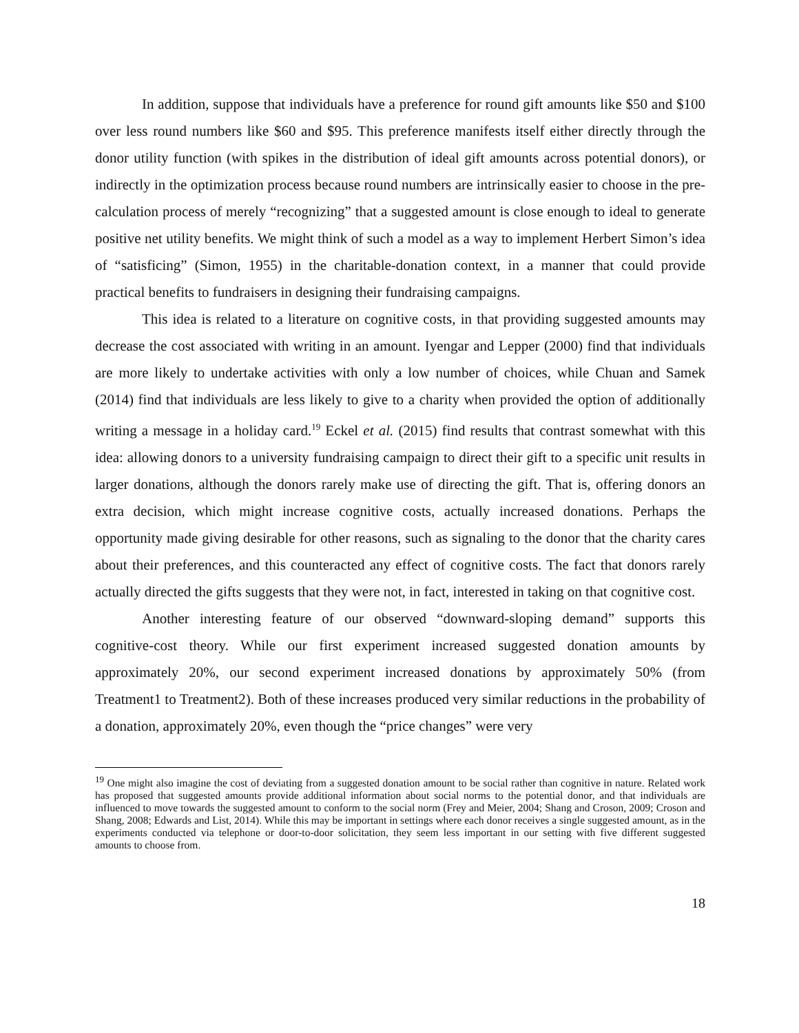In addition, suppose that individuals have a preference for round gift amounts like $50 and $100 over less round numbers like $60 and $95. This preference manifests itself either directly through the donor utility function (with spikes in the distribution of ideal gift amounts across potential donors), or indirectly in the optimization process because round numbers are intrinsically easier to choose in the pre-calculation process of merely “recognizing” that a suggested amount is close enough to ideal to generate positive net utility benefits. We might think of such a model as a way to implement Herbert Simon’s idea of “satisficing” (Simon, 1955) in the charitable-donation context, in a manner that could provide practical benefits to fundraisers in designing their fundraising campaigns.
This idea is related to a literature on cognitive costs, in that providing suggested amounts may decrease the cost associated with writing in an amount. Iyengar and Lepper (2000) find that individuals are more likely to undertake activities with only a low number of choices, while Chuan and Samek (2014) find that individuals are less likely to give to a charity when provided the option of additionally writing a message in a holiday card.<sup>19</sup> Eckel et al. (2015) find results that contrast somewhat with this idea: allowing donors to a university fundraising campaign to direct their gift to a specific unit results in larger donations, although the donors rarely make use of directing the gift. That is, offering donors an extra decision, which might increase cognitive costs, actually increased donations. Perhaps the opportunity made giving desirable for other reasons, such as signaling to the donor that the charity cares about their preferences, and this counteracted any effect of cognitive costs. The fact that donors rarely actually directed the gifts suggests that they were not, in fact, interested in taking on that cognitive cost.
Another interesting feature of our observed “downward-sloping demand” supports this cognitive-cost theory. While our first experiment increased suggested donation amounts by approximately 20%, our second experiment increased donations by approximately 50% (from Treatment1 to Treatment2). Both of these increases produced very similar reductions in the probability of a donation, approximately 20%, even though the “price changes” were very
<sup>19</sup> One might also imagine the cost of deviating from a suggested donation amount to be social rather than cognitive in nature. Related work has proposed that suggested amounts provide additional information about social norms to the potential donor, and that individuals are influenced to move towards the suggested amount to conform to the social norm (Frey and Meier, 2004; Shang and Croson, 2009; Croson and Shang, 2008; Edwards and List, 2014). While this may be important in settings where each donor receives a single suggested amount, as in the experiments conducted via telephone or door-to-door solicitation, they seem less important in our setting with five different suggested amounts to choose from.
18